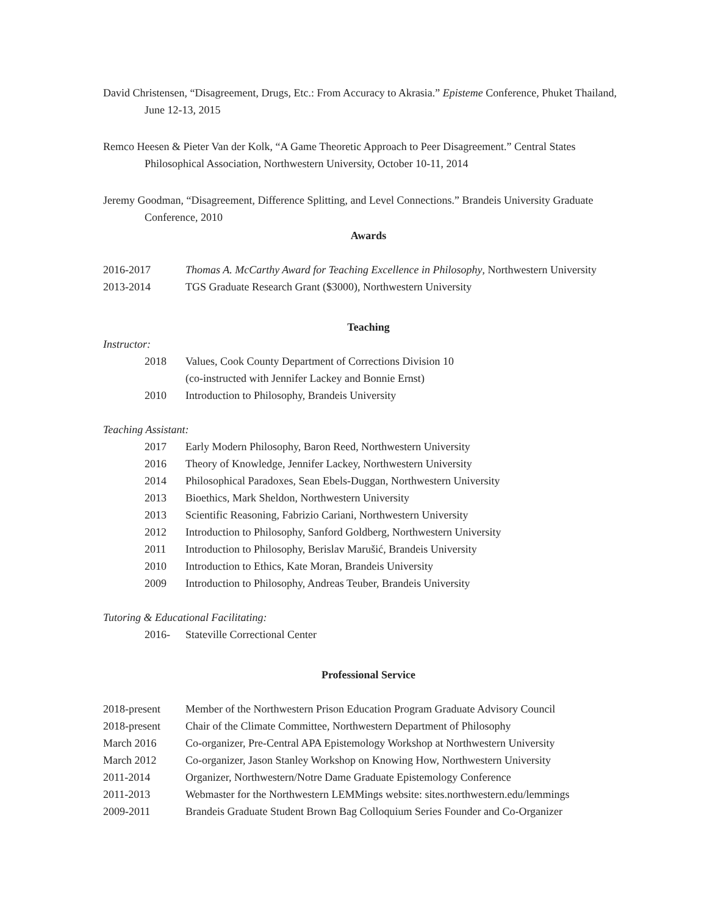David Christensen, “Disagreement, Drugs, Etc.: From Accuracy to Akrasia.” Episteme Conference, Phuket Thailand, June 12-13, 2015
Remco Heesen & Pieter Van der Kolk, “A Game Theoretic Approach to Peer Disagreement.” Central States Philosophical Association, Northwestern University, October 10-11, 2014
Jeremy Goodman, “Disagreement, Difference Splitting, and Level Connections.” Brandeis University Graduate Conference, 2010
Awards
2016-2017 Thomas A. McCarthy Award for Teaching Excellence in Philosophy, Northwestern University
2013-2014 TGS Graduate Research Grant ($3000), Northwestern University
Teaching
Instructor:
2018 Values, Cook County Department of Corrections Division 10
(co-instructed with Jennifer Lackey and Bonnie Ernst)
2010 Introduction to Philosophy, Brandeis University
Teaching Assistant:
2017 Early Modern Philosophy, Baron Reed, Northwestern University
2016 Theory of Knowledge, Jennifer Lackey, Northwestern University
2014 Philosophical Paradoxes, Sean Ebels-Duggan, Northwestern University
2013 Bioethics, Mark Sheldon, Northwestern University
2013 Scientific Reasoning, Fabrizio Cariani, Northwestern University
2012 Introduction to Philosophy, Sanford Goldberg, Northwestern University
2011 Introduction to Philosophy, Berislav Marušić, Brandeis University
2010 Introduction to Ethics, Kate Moran, Brandeis University
2009 Introduction to Philosophy, Andreas Teuber, Brandeis University
Tutoring & Educational Facilitating:
2016- Stateville Correctional Center
Professional Service
2018-present Member of the Northwestern Prison Education Program Graduate Advisory Council
2018-present Chair of the Climate Committee, Northwestern Department of Philosophy
March 2016 Co-organizer, Pre-Central APA Epistemology Workshop at Northwestern University
March 2012 Co-organizer, Jason Stanley Workshop on Knowing How, Northwestern University
2011-2014 Organizer, Northwestern/Notre Dame Graduate Epistemology Conference
2011-2013 Webmaster for the Northwestern LEMMings website: sites.northwestern.edu/lemmings
2009-2011 Brandeis Graduate Student Brown Bag Colloquium Series Founder and Co-Organizer